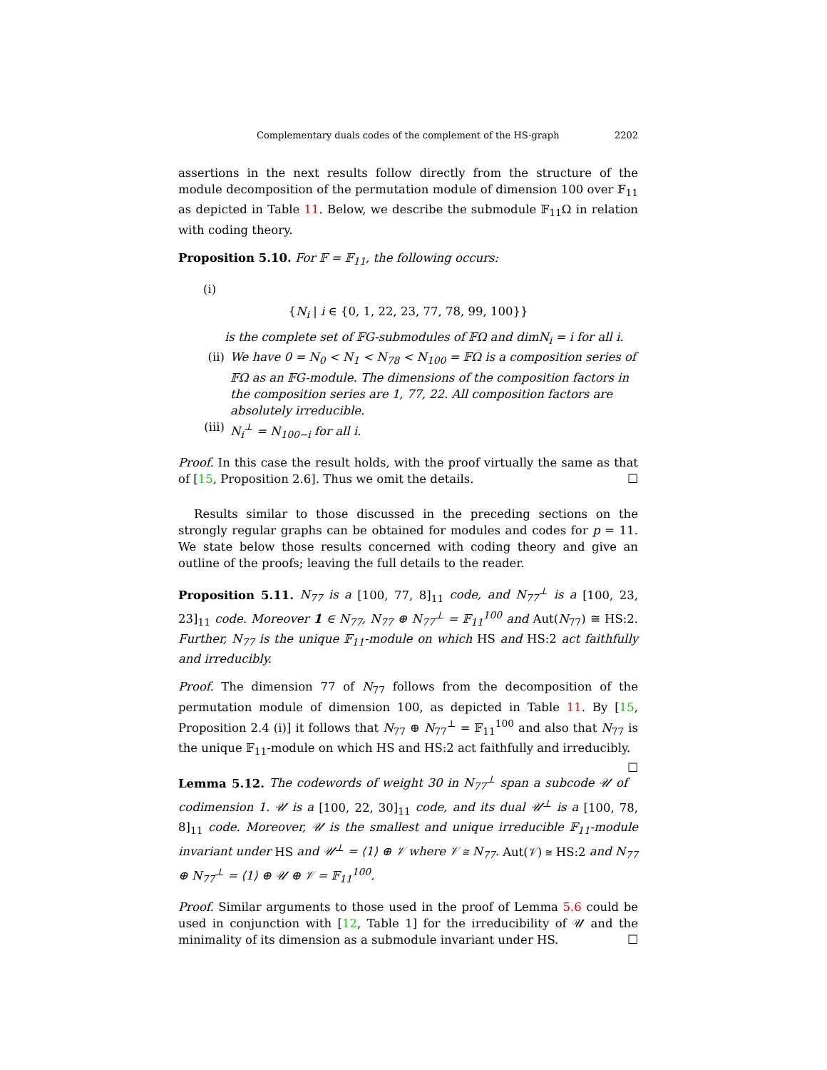Complementary duals codes of the complement of the HS-graph 2202
assertions in the next results follow directly from the structure of the module decomposition of the permutation module of dimension 100 over 𝔽<sub>11</sub> as depicted in Table 11. Below, we describe the submodule 𝔽<sub>11</sub>Ω in relation with coding theory.
Proposition 5.10. For 𝔽 = 𝔽<sub>11</sub>, the following occurs:
(i)
{N<sub>i</sub> | i ∈ {0, 1, 22, 23, 77, 78, 99, 100}}
is the complete set of 𝔽G-submodules of 𝔽Ω and dimN<sub>i</sub> = i for all i.
(ii) We have 0 = N<sub>0</sub> < N<sub>1</sub> < N<sub>78</sub> < N<sub>100</sub> = 𝔽Ω is a composition series of 𝔽Ω as an 𝔽G-module. The dimensions of the composition factors in the composition series are 1, 77, 22. All composition factors are absolutely irreducible.
(iii) N<sub>i</sub><sup>⊥</sup> = N<sub>100−i</sub> for all i.
Proof. In this case the result holds, with the proof virtually the same as that of [15, Proposition 2.6]. Thus we omit the details. ☐
Results similar to those discussed in the preceding sections on the strongly regular graphs can be obtained for modules and codes for p = 11. We state below those results concerned with coding theory and give an outline of the proofs; leaving the full details to the reader.
Proposition 5.11. N<sub>77</sub> is a [100, 77, 8]<sub>11</sub> code, and N<sub>77</sub><sup>⊥</sup> is a [100, 23, 23]<sub>11</sub> code. Moreover 1 ∈ N<sub>77</sub>, N<sub>77</sub> ⊕ N<sub>77</sub><sup>⊥</sup> = 𝔽<sub>11</sub><sup>100</sup> and Aut(N<sub>77</sub>) ≅ HS:2. Further, N<sub>77</sub> is the unique 𝔽<sub>11</sub>-module on which HS and HS:2 act faithfully and irreducibly.
Proof. The dimension 77 of N<sub>77</sub> follows from the decomposition of the permutation module of dimension 100, as depicted in Table 11. By [15, Proposition 2.4 (i)] it follows that N<sub>77</sub> ⊕ N<sub>77</sub><sup>⊥</sup> = 𝔽<sub>11</sub><sup>100</sup> and also that N<sub>77</sub> is the unique 𝔽<sub>11</sub>-module on which HS and HS:2 act faithfully and irreducibly. ☐
Lemma 5.12. The codewords of weight 30 in N<sub>77</sub><sup>⊥</sup> span a subcode 𝒰 of codimension 1. 𝒰 is a [100, 22, 30]<sub>11</sub> code, and its dual 𝒰<sup>⊥</sup> is a [100, 78, 8]<sub>11</sub> code. Moreover, 𝒰 is the smallest and unique irreducible 𝔽<sub>11</sub>-module invariant under HS and 𝒰<sup>⊥</sup> = ⟨1⟩ ⊕ 𝒱 where 𝒱 ≅ N<sub>77</sub>. Aut(𝒱) ≅ HS:2 and N<sub>77</sub> ⊕ N<sub>77</sub><sup>⊥</sup> = ⟨1⟩ ⊕ 𝒰 ⊕ 𝒱 = 𝔽<sub>11</sub><sup>100</sup>.
Proof. Similar arguments to those used in the proof of Lemma 5.6 could be used in conjunction with [12, Table 1] for the irreducibility of 𝒰 and the minimality of its dimension as a submodule invariant under HS. ☐